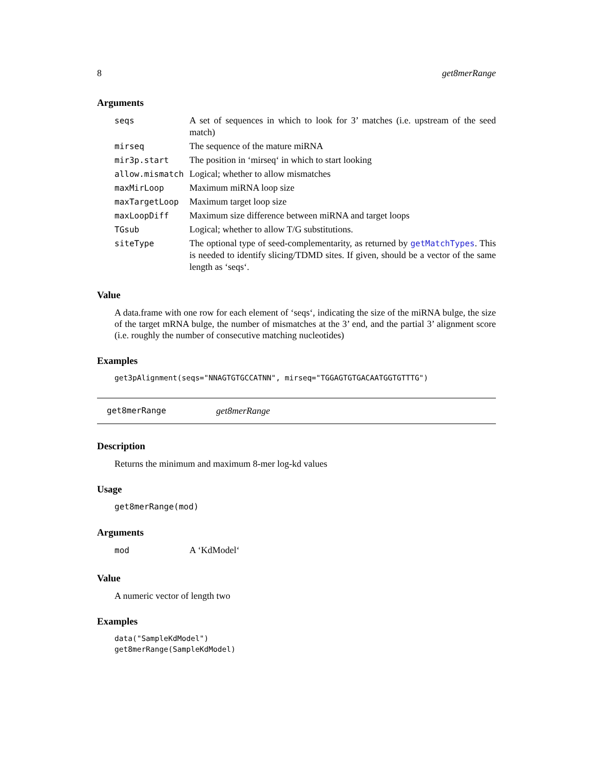8 get8merRange
Arguments
| seqs | A set of sequences in which to look for 3’ matches (i.e. upstream of the seed match) |
| mirseq | The sequence of the mature miRNA |
| mir3p.start | The position in ‘mirseq‘ in which to start looking |
| allow.mismatch | Logical; whether to allow mismatches |
| maxMirLoop | Maximum miRNA loop size |
| maxTargetLoop | Maximum target loop size |
| maxLoopDiff | Maximum size difference between miRNA and target loops |
| TGsub | Logical; whether to allow T/G substitutions. |
| siteType | The optional type of seed-complementarity, as returned by getMatchTypes . This is needed to identify slicing/TDMD sites. If given, should be a vector of the same length as ‘seqs‘. |
Value
A data.frame with one row for each element of ‘seqs‘, indicating the size of the miRNA bulge, the size of the target mRNA bulge, the number of mismatches at the 3’ end, and the partial 3’ alignment score (i.e. roughly the number of consecutive matching nucleotides)
Examples
get3pAlignment(seqs="NNAGTGTGCCATNN", mirseq="TGGAGTGTGACAATGGTGTTTG")
get8merRange get8merRange
Description
Returns the minimum and maximum 8-mer log-kd values
Usage
get8merRange(mod)
Arguments
| mod | A ‘KdModel‘ |
Value
A numeric vector of length two
Examples
data("SampleKdModel")
get8merRange(SampleKdModel)